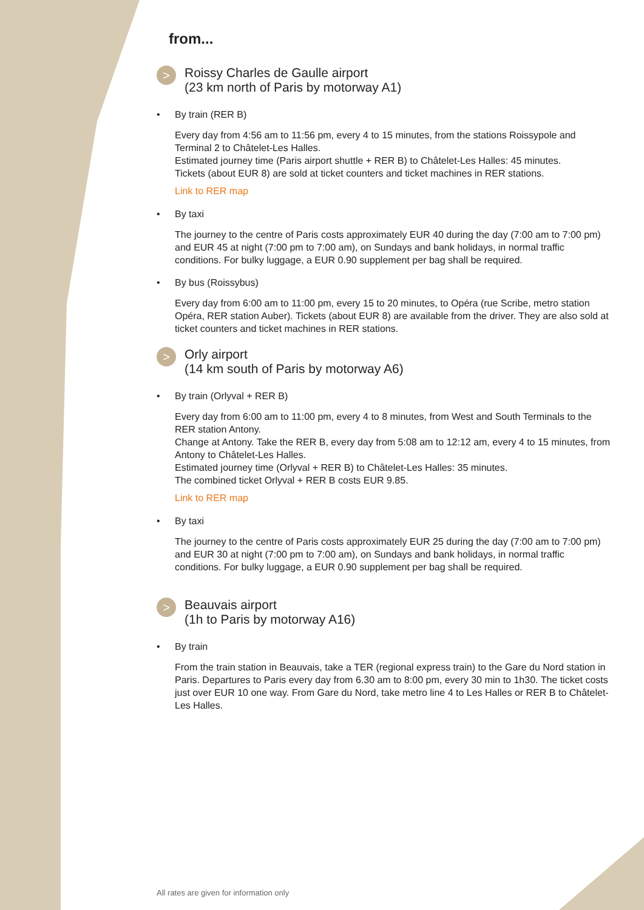from...
>
Roissy Charles de Gaulle airport
(23 km north of Paris by motorway A1)
• By train (RER B)
Every day from 4:56 am to 11:56 pm, every 4 to 15 minutes, from the stations Roissypole and Terminal 2 to Châtelet-Les Halles.
Estimated journey time (Paris airport shuttle + RER B) to Châtelet-Les Halles: 45 minutes.
Tickets (about EUR 8) are sold at ticket counters and ticket machines in RER stations.
Link to RER map
• By taxi
The journey to the centre of Paris costs approximately EUR 40 during the day (7:00 am to 7:00 pm) and EUR 45 at night (7:00 pm to 7:00 am), on Sundays and bank holidays, in normal traffic conditions. For bulky luggage, a EUR 0.90 supplement per bag shall be required.
• By bus (Roissybus)
Every day from 6:00 am to 11:00 pm, every 15 to 20 minutes, to Opéra (rue Scribe, metro station Opéra, RER station Auber). Tickets (about EUR 8) are available from the driver. They are also sold at ticket counters and ticket machines in RER stations.
>
Orly airport
(14 km south of Paris by motorway A6)
• By train (Orlyval + RER B)
Every day from 6:00 am to 11:00 pm, every 4 to 8 minutes, from West and South Terminals to the RER station Antony.
Change at Antony. Take the RER B, every day from 5:08 am to 12:12 am, every 4 to 15 minutes, from Antony to Châtelet-Les Halles.
Estimated journey time (Orlyval + RER B) to Châtelet-Les Halles: 35 minutes.
The combined ticket Orlyval + RER B costs EUR 9.85.
Link to RER map
• By taxi
The journey to the centre of Paris costs approximately EUR 25 during the day (7:00 am to 7:00 pm) and EUR 30 at night (7:00 pm to 7:00 am), on Sundays and bank holidays, in normal traffic conditions. For bulky luggage, a EUR 0.90 supplement per bag shall be required.
>
Beauvais airport
(1h to Paris by motorway A16)
• By train
From the train station in Beauvais, take a TER (regional express train) to the Gare du Nord station in Paris. Departures to Paris every day from 6.30 am to 8:00 pm, every 30 min to 1h30. The ticket costs just over EUR 10 one way. From Gare du Nord, take metro line 4 to Les Halles or RER B to Châtelet-Les Halles.
All rates are given for information only